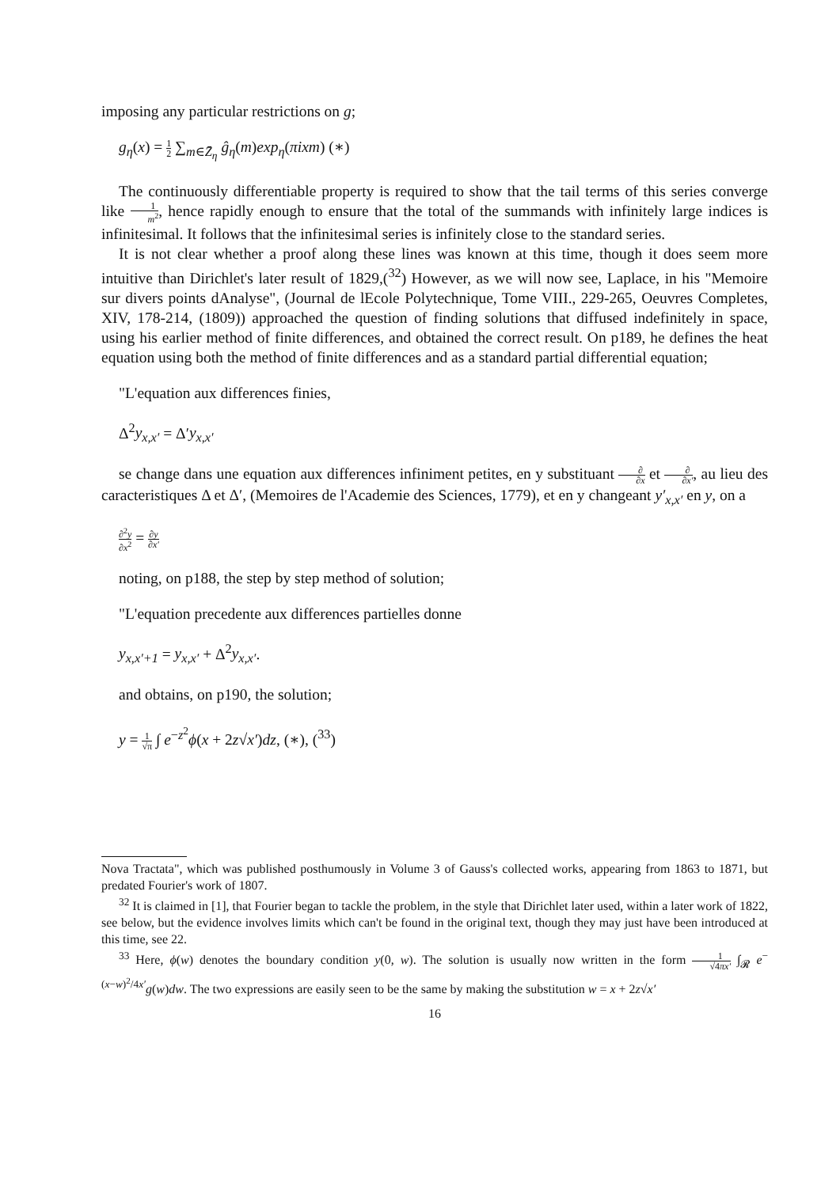imposing any particular restrictions on g;
g<sub>η</sub>(x) = 1 2 ∑<sub>m∈Z̄<sub>η</sub></sub> ĝ<sub>η</sub>(m)exp<sub>η</sub>(πixm) (∗)
The continuously differentiable property is required to show that the tail terms of this series converge like 1 m<sup>2</sup>, hence rapidly enough to ensure that the total of the summands with infinitely large indices is infinitesimal. It follows that the infinitesimal series is infinitely close to the standard series.
It is not clear whether a proof along these lines was known at this time, though it does seem more intuitive than Dirichlet's later result of 1829,(<sup>32</sup>) However, as we will now see, Laplace, in his "Memoire sur divers points dAnalyse", (Journal de lEcole Polytechnique, Tome VIII., 229-265, Oeuvres Completes, XIV, 178-214, (1809)) approached the question of finding solutions that diffused indefinitely in space, using his earlier method of finite differences, and obtained the correct result. On p189, he defines the heat equation using both the method of finite differences and as a standard partial differential equation;
"L'equation aux differences finies,
Δ<sup>2</sup>y<sub>x,x′</sub> = Δ′y<sub>x,x′</sub>
se change dans une equation aux differences infiniment petites, en y substituant ∂ ∂x et ∂ ∂x′, au lieu des caracteristiques Δ et Δ′, (Memoires de l'Academie des Sciences, 1779), et en y changeant y′<sub>x,x′</sub> en y, on a
∂<sup>2</sup>y ∂x<sup>2</sup> = ∂y ∂x′
noting, on p188, the step by step method of solution;
"L'equation precedente aux differences partielles donne
y<sub>x,x′+1</sub> = y<sub>x,x′</sub> + Δ<sup>2</sup>y<sub>x,x′</sub>.
and obtains, on p190, the solution;
y = 1 √π ∫ e<sup>−z<sup>2</sup></sup>ϕ(x + 2z√x′)dz, (∗), (<sup>33</sup>)
Nova Tractata", which was published posthumously in Volume 3 of Gauss's collected works, appearing from 1863 to 1871, but predated Fourier's work of 1807.
<sup>32</sup> It is claimed in [1], that Fourier began to tackle the problem, in the style that Dirichlet later used, within a later work of 1822, see below, but the evidence involves limits which can't be found in the original text, though they may just have been introduced at this time, see 22.
<sup>33</sup> Here, ϕ(w) denotes the boundary condition y(0, w). The solution is usually now written in the form 1 √4πx′ ∫<sub>𝓡</sub> e<sup>−(x−w)<sup>2</sup>/4x′</sup>g(w)dw. The two expressions are easily seen to be the same by making the substitution w = x + 2z√x′
16